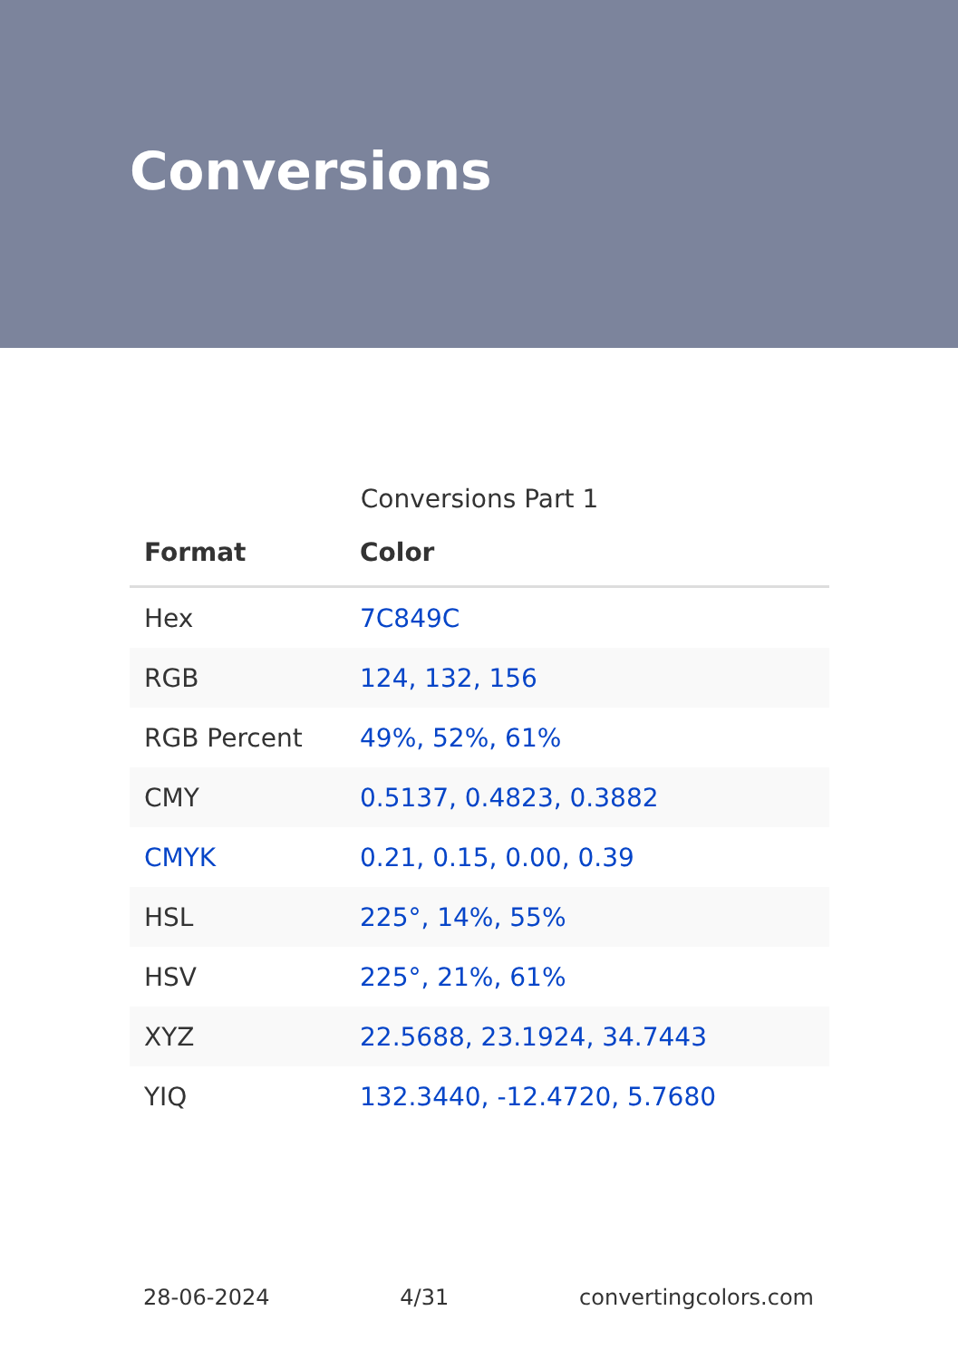Conversions
Conversions Part 1
| Format | Color |
| --- | --- |
| Hex | 7C849C |
| RGB | 124, 132, 156 |
| RGB Percent | 49%, 52%, 61% |
| CMY | 0.5137, 0.4823, 0.3882 |
| CMYK | 0.21, 0.15, 0.00, 0.39 |
| HSL | 225°, 14%, 55% |
| HSV | 225°, 21%, 61% |
| XYZ | 22.5688, 23.1924, 34.7443 |
| YIQ | 132.3440, -12.4720, 5.7680 |
28-06-2024 4/31 convertingcolors.com